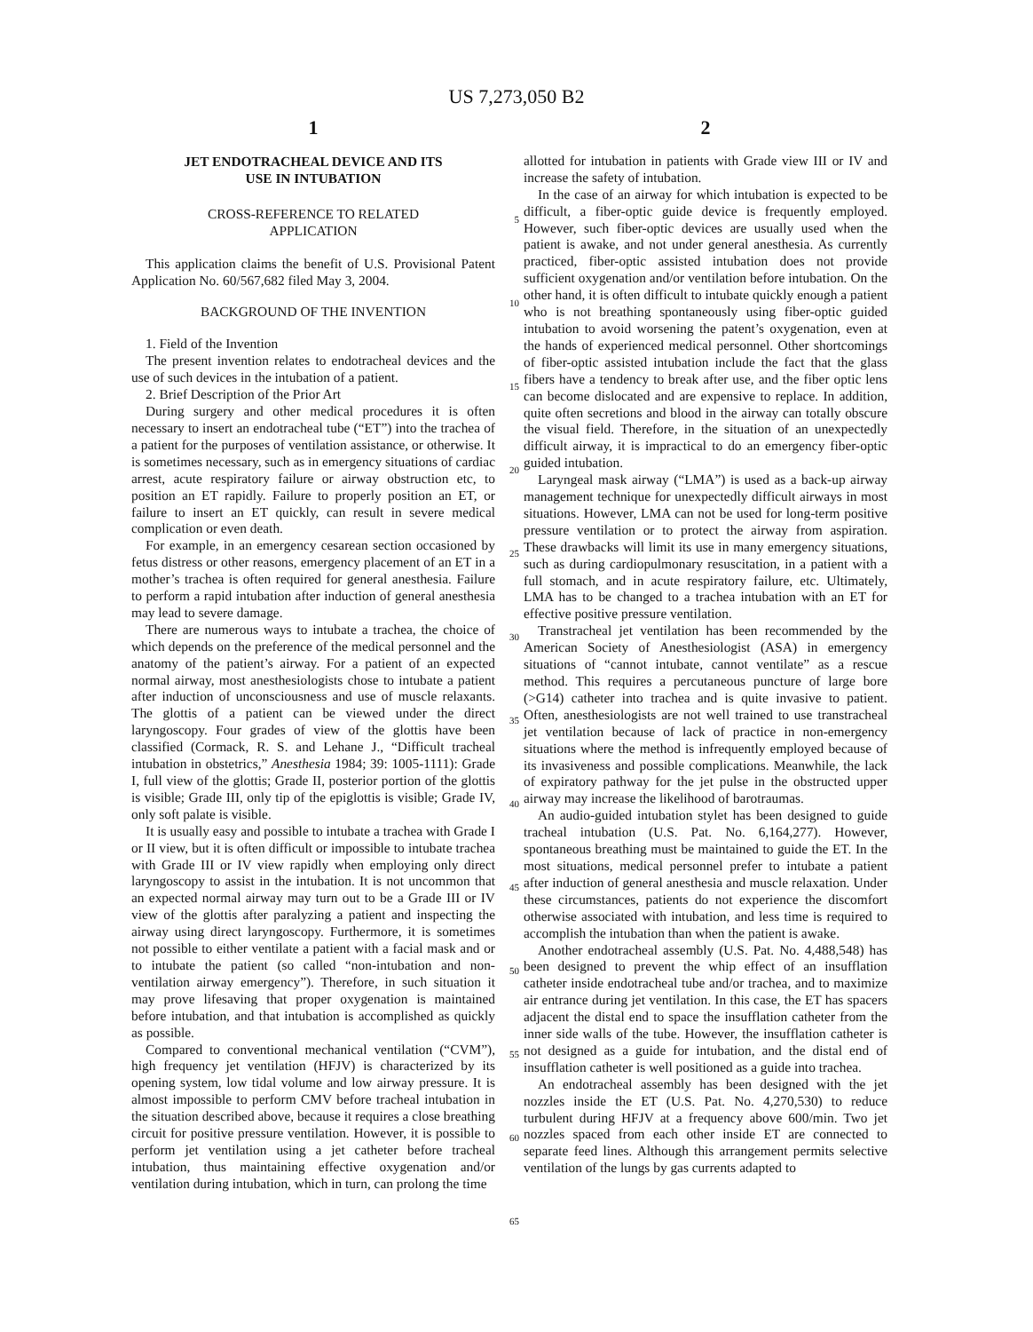US 7,273,050 B2
1
JET ENDOTRACHEAL DEVICE AND ITS
USE IN INTUBATION
CROSS-REFERENCE TO RELATED
APPLICATION
This application claims the benefit of U.S. Provisional Patent Application No. 60/567,682 filed May 3, 2004.
BACKGROUND OF THE INVENTION
1. Field of the Invention
The present invention relates to endotracheal devices and the use of such devices in the intubation of a patient.
2. Brief Description of the Prior Art
During surgery and other medical procedures it is often necessary to insert an endotracheal tube (“ET”) into the trachea of a patient for the purposes of ventilation assistance, or otherwise. It is sometimes necessary, such as in emergency situations of cardiac arrest, acute respiratory failure or airway obstruction etc, to position an ET rapidly. Failure to properly position an ET, or failure to insert an ET quickly, can result in severe medical complication or even death.
For example, in an emergency cesarean section occasioned by fetus distress or other reasons, emergency placement of an ET in a mother’s trachea is often required for general anesthesia. Failure to perform a rapid intubation after induction of general anesthesia may lead to severe damage.
There are numerous ways to intubate a trachea, the choice of which depends on the preference of the medical personnel and the anatomy of the patient’s airway. For a patient of an expected normal airway, most anesthesiologists chose to intubate a patient after induction of unconsciousness and use of muscle relaxants. The glottis of a patient can be viewed under the direct laryngoscopy. Four grades of view of the glottis have been classified (Cormack, R. S. and Lehane J., “Difficult tracheal intubation in obstetrics,” Anesthesia 1984; 39: 1005-1111): Grade I, full view of the glottis; Grade II, posterior portion of the glottis is visible; Grade III, only tip of the epiglottis is visible; Grade IV, only soft palate is visible.
It is usually easy and possible to intubate a trachea with Grade I or II view, but it is often difficult or impossible to intubate trachea with Grade III or IV view rapidly when employing only direct laryngoscopy to assist in the intubation. It is not uncommon that an expected normal airway may turn out to be a Grade III or IV view of the glottis after paralyzing a patient and inspecting the airway using direct laryngoscopy. Furthermore, it is sometimes not possible to either ventilate a patient with a facial mask and or to intubate the patient (so called “non-intubation and non-ventilation airway emergency”). Therefore, in such situation it may prove lifesaving that proper oxygenation is maintained before intubation, and that intubation is accomplished as quickly as possible.
Compared to conventional mechanical ventilation (“CVM”), high frequency jet ventilation (HFJV) is characterized by its opening system, low tidal volume and low airway pressure. It is almost impossible to perform CMV before tracheal intubation in the situation described above, because it requires a close breathing circuit for positive pressure ventilation. However, it is possible to perform jet ventilation using a jet catheter before tracheal intubation, thus maintaining effective oxygenation and/or ventilation during intubation, which in turn, can prolong the time
5
10
15
20
25
30
35
40
45
50
55
60
65
2
allotted for intubation in patients with Grade view III or IV and increase the safety of intubation.
In the case of an airway for which intubation is expected to be difficult, a fiber-optic guide device is frequently employed. However, such fiber-optic devices are usually used when the patient is awake, and not under general anesthesia. As currently practiced, fiber-optic assisted intubation does not provide sufficient oxygenation and/or ventilation before intubation. On the other hand, it is often difficult to intubate quickly enough a patient who is not breathing spontaneously using fiber-optic guided intubation to avoid worsening the patent’s oxygenation, even at the hands of experienced medical personnel. Other shortcomings of fiber-optic assisted intubation include the fact that the glass fibers have a tendency to break after use, and the fiber optic lens can become dislocated and are expensive to replace. In addition, quite often secretions and blood in the airway can totally obscure the visual field. Therefore, in the situation of an unexpectedly difficult airway, it is impractical to do an emergency fiber-optic guided intubation.
Laryngeal mask airway (“LMA”) is used as a back-up airway management technique for unexpectedly difficult airways in most situations. However, LMA can not be used for long-term positive pressure ventilation or to protect the airway from aspiration. These drawbacks will limit its use in many emergency situations, such as during cardiopulmonary resuscitation, in a patient with a full stomach, and in acute respiratory failure, etc. Ultimately, LMA has to be changed to a trachea intubation with an ET for effective positive pressure ventilation.
Transtracheal jet ventilation has been recommended by the American Society of Anesthesiologist (ASA) in emergency situations of “cannot intubate, cannot ventilate” as a rescue method. This requires a percutaneous puncture of large bore (>G14) catheter into trachea and is quite invasive to patient. Often, anesthesiologists are not well trained to use transtracheal jet ventilation because of lack of practice in non-emergency situations where the method is infrequently employed because of its invasiveness and possible complications. Meanwhile, the lack of expiratory pathway for the jet pulse in the obstructed upper airway may increase the likelihood of barotraumas.
An audio-guided intubation stylet has been designed to guide tracheal intubation (U.S. Pat. No. 6,164,277). However, spontaneous breathing must be maintained to guide the ET. In the most situations, medical personnel prefer to intubate a patient after induction of general anesthesia and muscle relaxation. Under these circumstances, patients do not experience the discomfort otherwise associated with intubation, and less time is required to accomplish the intubation than when the patient is awake.
Another endotracheal assembly (U.S. Pat. No. 4,488,548) has been designed to prevent the whip effect of an insufflation catheter inside endotracheal tube and/or trachea, and to maximize air entrance during jet ventilation. In this case, the ET has spacers adjacent the distal end to space the insufflation catheter from the inner side walls of the tube. However, the insufflation catheter is not designed as a guide for intubation, and the distal end of insufflation catheter is well positioned as a guide into trachea.
An endotracheal assembly has been designed with the jet nozzles inside the ET (U.S. Pat. No. 4,270,530) to reduce turbulent during HFJV at a frequency above 600/min. Two jet nozzles spaced from each other inside ET are connected to separate feed lines. Although this arrangement permits selective ventilation of the lungs by gas currents adapted to